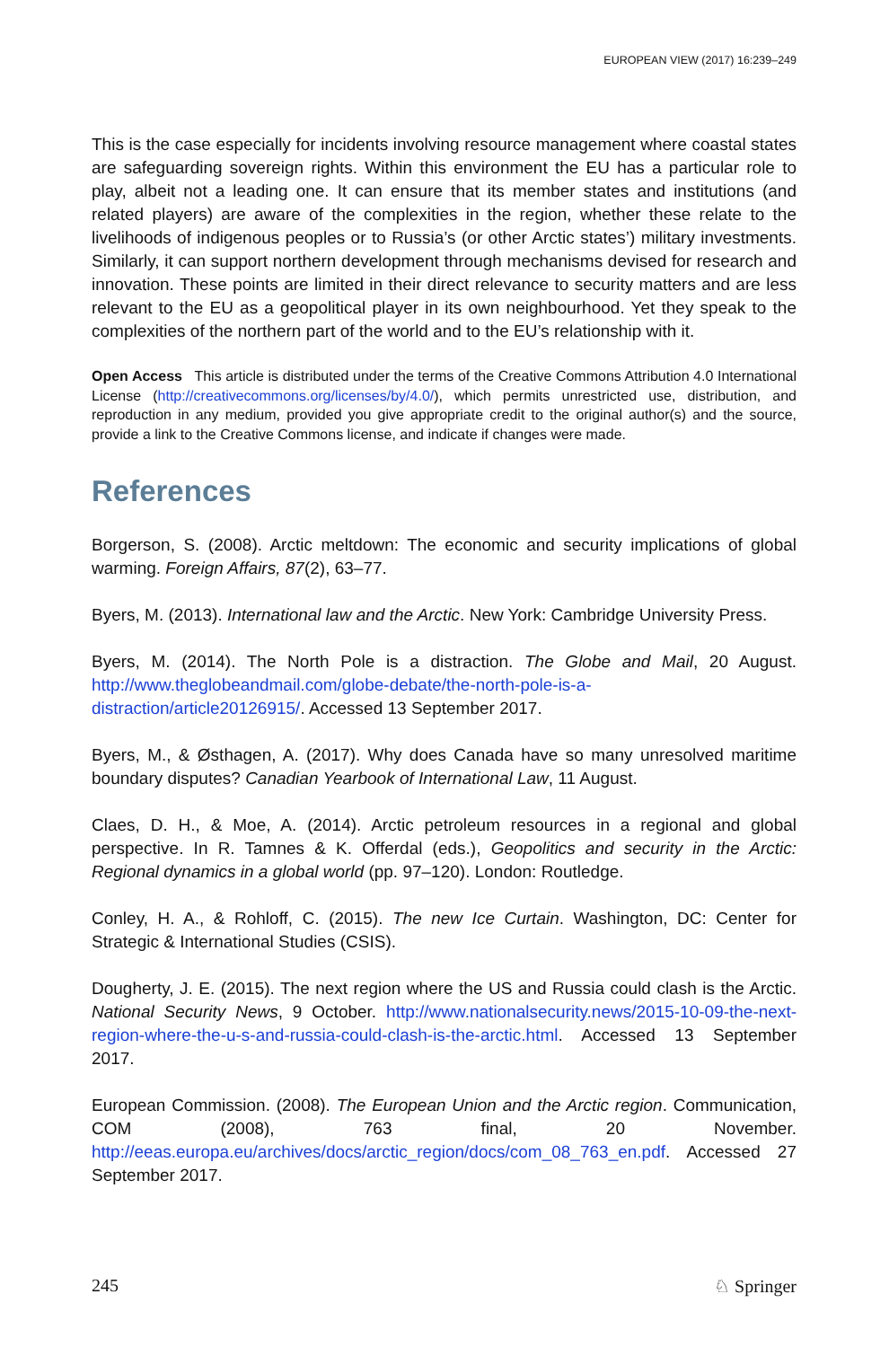EUROPEAN VIEW (2017) 16:239–249
This is the case especially for incidents involving resource management where coastal states are safeguarding sovereign rights. Within this environment the EU has a particular role to play, albeit not a leading one. It can ensure that its member states and institutions (and related players) are aware of the complexities in the region, whether these relate to the livelihoods of indigenous peoples or to Russia’s (or other Arctic states’) military investments. Similarly, it can support northern development through mechanisms devised for research and innovation. These points are limited in their direct relevance to security matters and are less relevant to the EU as a geopolitical player in its own neighbourhood. Yet they speak to the complexities of the northern part of the world and to the EU’s relationship with it.
Open Access This article is distributed under the terms of the Creative Commons Attribution 4.0 International License (http://creativecommons.org/licenses/by/4.0/), which permits unrestricted use, distribution, and reproduction in any medium, provided you give appropriate credit to the original author(s) and the source, provide a link to the Creative Commons license, and indicate if changes were made.
References
Borgerson, S. (2008). Arctic meltdown: The economic and security implications of global warming. Foreign Affairs, 87(2), 63–77.
Byers, M. (2013). International law and the Arctic. New York: Cambridge University Press.
Byers, M. (2014). The North Pole is a distraction. The Globe and Mail, 20 August. http://www.theglobeandmail.com/globe-debate/the-north-pole-is-a-distraction/article20126915/. Accessed 13 September 2017.
Byers, M., & Østhagen, A. (2017). Why does Canada have so many unresolved maritime boundary disputes? Canadian Yearbook of International Law, 11 August.
Claes, D. H., & Moe, A. (2014). Arctic petroleum resources in a regional and global perspective. In R. Tamnes & K. Offerdal (eds.), Geopolitics and security in the Arctic: Regional dynamics in a global world (pp. 97–120). London: Routledge.
Conley, H. A., & Rohloff, C. (2015). The new Ice Curtain. Washington, DC: Center for Strategic & International Studies (CSIS).
Dougherty, J. E. (2015). The next region where the US and Russia could clash is the Arctic. National Security News, 9 October. http://www.nationalsecurity.news/2015-10-09-the-next-region-where-the-u-s-and-russia-could-clash-is-the-arctic.html. Accessed 13 September 2017.
European Commission. (2008). The European Union and the Arctic region. Communication, COM (2008), 763 final, 20 November. http://eeas.europa.eu/archives/docs/arctic_region/docs/com_08_763_en.pdf. Accessed 27 September 2017.
245 ♘ Springer